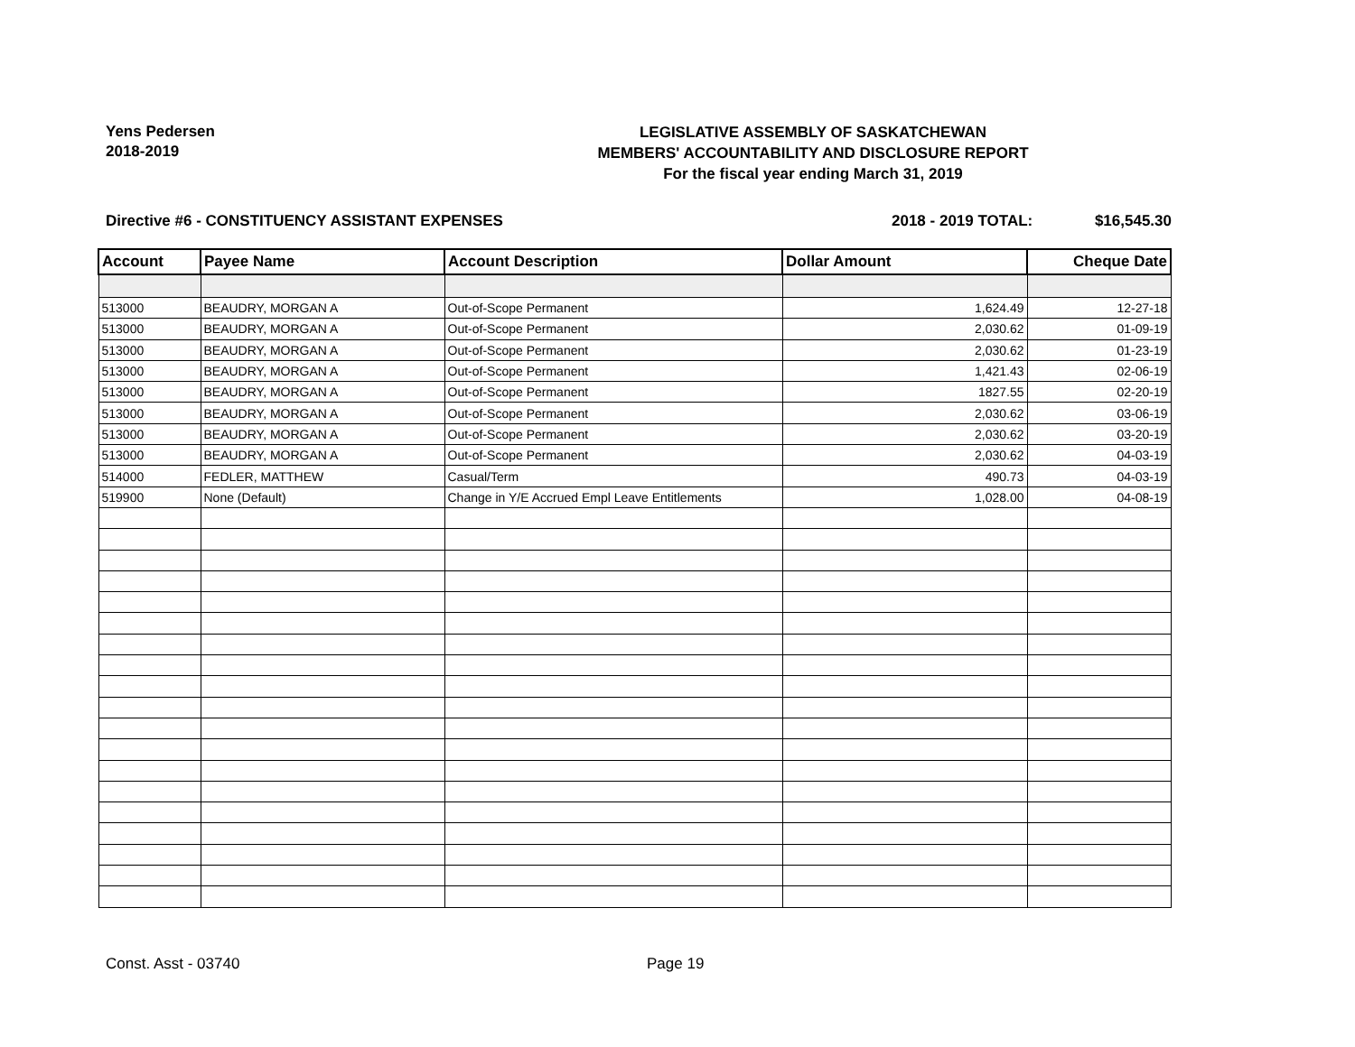Yens Pedersen
2018-2019
LEGISLATIVE ASSEMBLY OF SASKATCHEWAN
MEMBERS' ACCOUNTABILITY AND DISCLOSURE REPORT
For the fiscal year ending March 31, 2019
Directive #6 - CONSTITUENCY ASSISTANT EXPENSES 2018 - 2019 TOTAL: $16,545.30
| Account | Payee Name | Account Description | Dollar Amount | Cheque Date |
| --- | --- | --- | --- | --- |
| 513000 | BEAUDRY, MORGAN A | Out-of-Scope Permanent | 1,624.49 | 12-27-18 |
| 513000 | BEAUDRY, MORGAN A | Out-of-Scope Permanent | 2,030.62 | 01-09-19 |
| 513000 | BEAUDRY, MORGAN A | Out-of-Scope Permanent | 2,030.62 | 01-23-19 |
| 513000 | BEAUDRY, MORGAN A | Out-of-Scope Permanent | 1,421.43 | 02-06-19 |
| 513000 | BEAUDRY, MORGAN A | Out-of-Scope Permanent | 1827.55 | 02-20-19 |
| 513000 | BEAUDRY, MORGAN A | Out-of-Scope Permanent | 2,030.62 | 03-06-19 |
| 513000 | BEAUDRY, MORGAN A | Out-of-Scope Permanent | 2,030.62 | 03-20-19 |
| 513000 | BEAUDRY, MORGAN A | Out-of-Scope Permanent | 2,030.62 | 04-03-19 |
| 514000 | FEDLER, MATTHEW | Casual/Term | 490.73 | 04-03-19 |
| 519900 | None (Default) | Change in Y/E Accrued Empl Leave Entitlements | 1,028.00 | 04-08-19 |
Const. Asst - 03740 Page 19